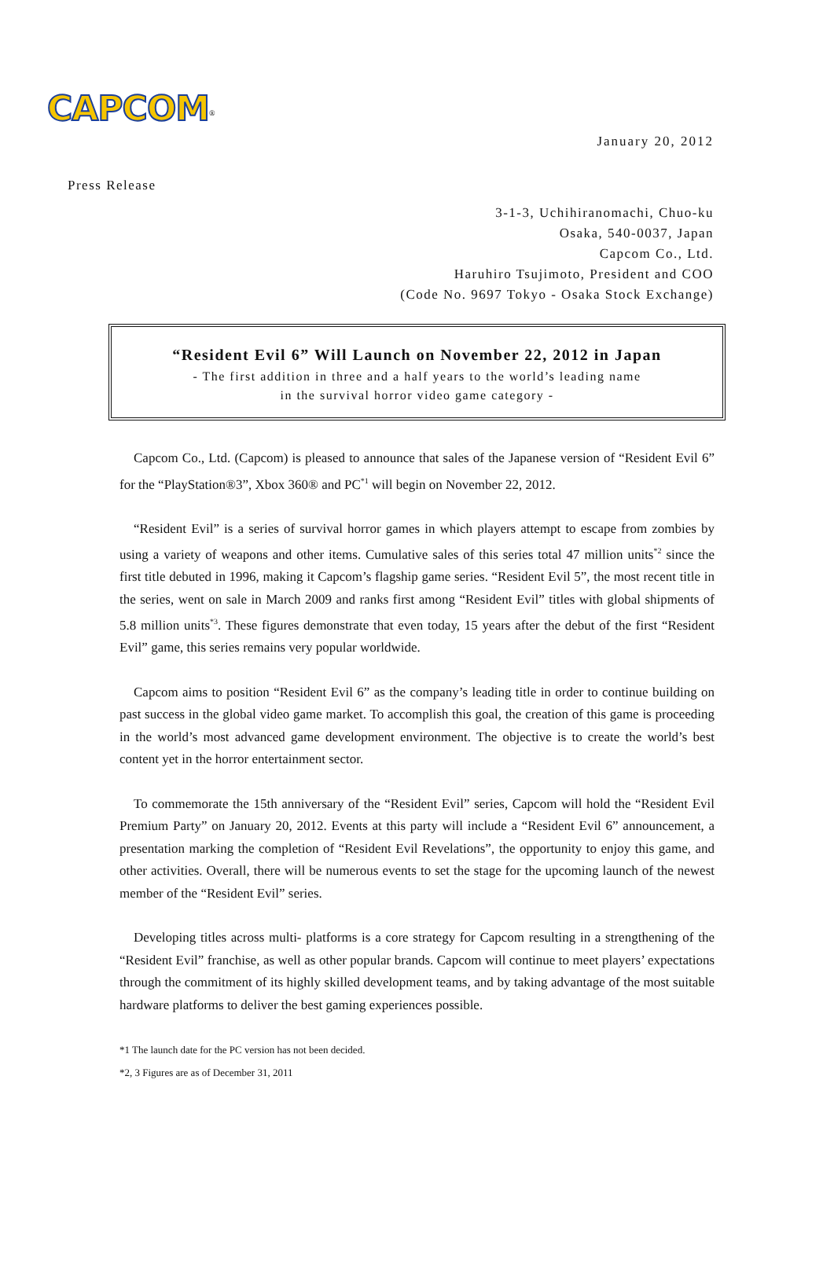CAPCOM<sup>®</sup>
January 20, 2012
Press Release
3-1-3, Uchihiranomachi, Chuo-ku
Osaka, 540-0037, Japan
Capcom Co., Ltd.
Haruhiro Tsujimoto, President and COO
(Code No. 9697 Tokyo - Osaka Stock Exchange)
“Resident Evil 6” Will Launch on November 22, 2012 in Japan
- The first addition in three and a half years to the world’s leading name
in the survival horror video game category -
Capcom Co., Ltd. (Capcom) is pleased to announce that sales of the Japanese version of “Resident Evil 6” for the “PlayStation®3”, Xbox 360® and PC<sup>*1</sup> will begin on November 22, 2012.
“Resident Evil” is a series of survival horror games in which players attempt to escape from zombies by using a variety of weapons and other items. Cumulative sales of this series total 47 million units<sup>*2</sup> since the first title debuted in 1996, making it Capcom’s flagship game series. “Resident Evil 5”, the most recent title in the series, went on sale in March 2009 and ranks first among “Resident Evil” titles with global shipments of 5.8 million units<sup>*3</sup>. These figures demonstrate that even today, 15 years after the debut of the first “Resident Evil” game, this series remains very popular worldwide.
Capcom aims to position “Resident Evil 6” as the company’s leading title in order to continue building on past success in the global video game market. To accomplish this goal, the creation of this game is proceeding in the world’s most advanced game development environment. The objective is to create the world’s best content yet in the horror entertainment sector.
To commemorate the 15th anniversary of the “Resident Evil” series, Capcom will hold the “Resident Evil Premium Party” on January 20, 2012. Events at this party will include a “Resident Evil 6” announcement, a presentation marking the completion of “Resident Evil Revelations”, the opportunity to enjoy this game, and other activities. Overall, there will be numerous events to set the stage for the upcoming launch of the newest member of the “Resident Evil” series.
Developing titles across multi- platforms is a core strategy for Capcom resulting in a strengthening of the “Resident Evil” franchise, as well as other popular brands. Capcom will continue to meet players’ expectations through the commitment of its highly skilled development teams, and by taking advantage of the most suitable hardware platforms to deliver the best gaming experiences possible.
*1 The launch date for the PC version has not been decided.
*2, 3 Figures are as of December 31, 2011